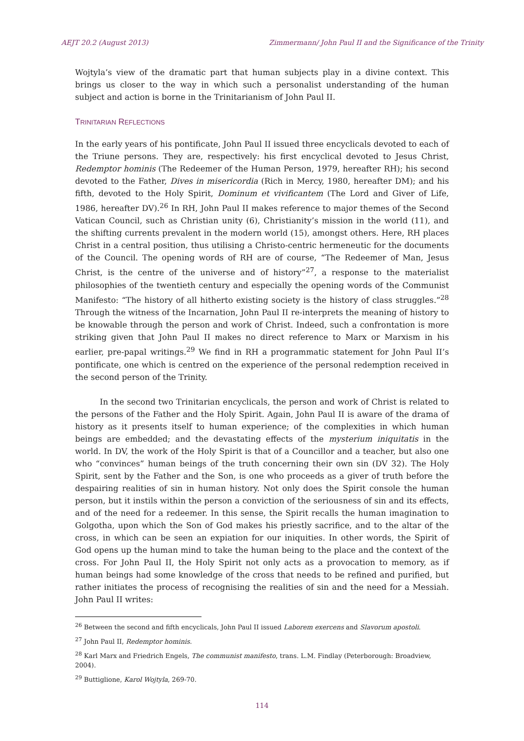AEJT 20.2 (August 2013) Zimmermann/ John Paul II and the Significance of the Trinity
Wojtyla’s view of the dramatic part that human subjects play in a divine context. This brings us closer to the way in which such a personalist understanding of the human subject and action is borne in the Trinitarianism of John Paul II.
TRINITARIAN REFLECTIONS
In the early years of his pontificate, John Paul II issued three encyclicals devoted to each of the Triune persons. They are, respectively: his first encyclical devoted to Jesus Christ, Redemptor hominis (The Redeemer of the Human Person, 1979, hereafter RH); his second devoted to the Father, Dives in misericordia (Rich in Mercy, 1980, hereafter DM); and his fifth, devoted to the Holy Spirit, Dominum et vivificantem (The Lord and Giver of Life, 1986, hereafter DV).<sup>26</sup> In RH, John Paul II makes reference to major themes of the Second Vatican Council, such as Christian unity (6), Christianity’s mission in the world (11), and the shifting currents prevalent in the modern world (15), amongst others. Here, RH places Christ in a central position, thus utilising a Christo-centric hermeneutic for the documents of the Council. The opening words of RH are of course, “The Redeemer of Man, Jesus Christ, is the centre of the universe and of history”<sup>27</sup>, a response to the materialist philosophies of the twentieth century and especially the opening words of the Communist Manifesto: “The history of all hitherto existing society is the history of class struggles.”<sup>28</sup> Through the witness of the Incarnation, John Paul II re-interprets the meaning of history to be knowable through the person and work of Christ. Indeed, such a confrontation is more striking given that John Paul II makes no direct reference to Marx or Marxism in his earlier, pre-papal writings.<sup>29</sup> We find in RH a programmatic statement for John Paul II’s pontificate, one which is centred on the experience of the personal redemption received in the second person of the Trinity.
In the second two Trinitarian encyclicals, the person and work of Christ is related to the persons of the Father and the Holy Spirit. Again, John Paul II is aware of the drama of history as it presents itself to human experience; of the complexities in which human beings are embedded; and the devastating effects of the mysterium iniquitatis in the world. In DV, the work of the Holy Spirit is that of a Councillor and a teacher, but also one who “convinces” human beings of the truth concerning their own sin (DV 32). The Holy Spirit, sent by the Father and the Son, is one who proceeds as a giver of truth before the despairing realities of sin in human history. Not only does the Spirit console the human person, but it instils within the person a conviction of the seriousness of sin and its effects, and of the need for a redeemer. In this sense, the Spirit recalls the human imagination to Golgotha, upon which the Son of God makes his priestly sacrifice, and to the altar of the cross, in which can be seen an expiation for our iniquities. In other words, the Spirit of God opens up the human mind to take the human being to the place and the context of the cross. For John Paul II, the Holy Spirit not only acts as a provocation to memory, as if human beings had some knowledge of the cross that needs to be refined and purified, but rather initiates the process of recognising the realities of sin and the need for a Messiah. John Paul II writes:
<sup>26</sup> Between the second and fifth encyclicals, John Paul II issued Laborem exercens and Slavorum apostoli.
<sup>27</sup> John Paul II, Redemptor hominis.
<sup>28</sup> Karl Marx and Friedrich Engels, The communist manifesto, trans. L.M. Findlay (Peterborough: Broadview, 2004).
<sup>29</sup> Buttiglione, Karol Wojtyla, 269-70.
114